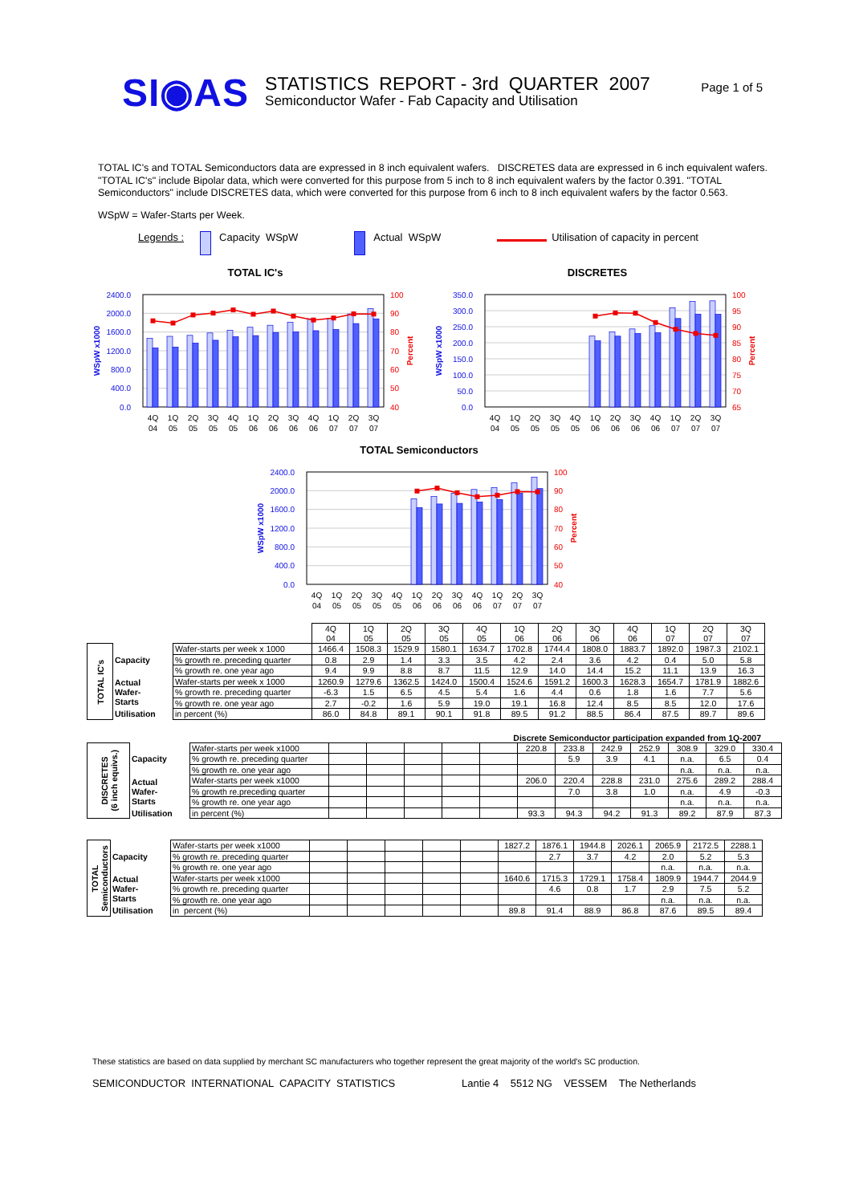SI◉AS
STATISTICS REPORT - 3rd QUARTER 2007
Semiconductor Wafer - Fab Capacity and Utilisation
Page 1 of 5
TOTAL IC's and TOTAL Semiconductors data are expressed in 8 inch equivalent wafers. DISCRETES data are expressed in 6 inch equivalent wafers. "TOTAL IC's" include Bipolar data, which were converted for this purpose from 5 inch to 8 inch equivalent wafers by the factor 0.391. "TOTAL Semiconductors" include DISCRETES data, which were converted for this purpose from 6 inch to 8 inch equivalent wafers by the factor 0.563.
WSpW = Wafer-Starts per Week.
Legends : Capacity WSpW Actual WSpW Utilisation of capacity in percent
TOTAL IC's
0.0
400.0
800.0
1200.0
1600.0
2000.0
2400.0
40
50
60
70
80
90
100
WSpW x1000
Percent
4Q
04
1Q
05
2Q
05
3Q
05
4Q
05
1Q
06
2Q
06
3Q
06
4Q
06
1Q
07
2Q
07
3Q
07
DISCRETES
0.0
50.0
100.0
150.0
200.0
250.0
300.0
350.0
65
70
75
80
85
90
95
100
WSpW x1000
Percent
4Q
04
1Q
05
2Q
05
3Q
05
4Q
05
1Q
06
2Q
06
3Q
06
4Q
06
1Q
07
2Q
07
3Q
07
TOTAL Semiconductors
0.0
400.0
800.0
1200.0
1600.0
2000.0
2400.0
40
50
60
70
80
90
100
WSpW x1000
Percent
4Q
04
1Q
05
2Q
05
3Q
05
4Q
05
1Q
06
2Q
06
3Q
06
4Q
06
1Q
07
2Q
07
3Q
07
| | | | 4Q 04 | 1Q 05 | 2Q 05 | 3Q 05 | 4Q 05 | 1Q 06 | 2Q 06 | 3Q 06 | 4Q 06 | 1Q 07 | 2Q 07 | 3Q 07 |
| TOTAL IC's | Capacity | Wafer-starts per week x 1000 | 1466.4 | 1508.3 | 1529.9 | 1580.1 | 1634.7 | 1702.8 | 1744.4 | 1808.0 | 1883.7 | 1892.0 | 1987.3 | 2102.1 |
| | | % growth re. preceding quarter | 0.8 | 2.9 | 1.4 | 3.3 | 3.5 | 4.2 | 2.4 | 3.6 | 4.2 | 0.4 | 5.0 | 5.8 |
| | | % growth re. one year ago | 9.4 | 9.9 | 8.8 | 8.7 | 11.5 | 12.9 | 14.0 | 14.4 | 15.2 | 11.1 | 13.9 | 16.3 |
| | Actual Wafer- Starts | Wafer-starts per week x 1000 | 1260.9 | 1279.6 | 1362.5 | 1424.0 | 1500.4 | 1524.6 | 1591.2 | 1600.3 | 1628.3 | 1654.7 | 1781.9 | 1882.6 |
| | | % growth re. preceding quarter | -6.3 | 1.5 | 6.5 | 4.5 | 5.4 | 1.6 | 4.4 | 0.6 | 1.8 | 1.6 | 7.7 | 5.6 |
| | | % growth re. one year ago | 2.7 | -0.2 | 1.6 | 5.9 | 19.0 | 19.1 | 16.8 | 12.4 | 8.5 | 8.5 | 12.0 | 17.6 |
| | Utilisation | in percent (%) | 86.0 | 84.8 | 89.1 | 90.1 | 91.8 | 89.5 | 91.2 | 88.5 | 86.4 | 87.5 | 89.7 | 89.6 |
Discrete Semiconductor participation expanded from 1Q-2007
| DISCRETES (6 inch equivs.) | Capacity | Wafer-starts per week x1000 | | | | | | 220.8 | 233.8 | 242.9 | 252.9 | 308.9 | 329.0 | 330.4 |
| | | % growth re. preceding quarter | | | | | | | 5.9 | 3.9 | 4.1 | n.a. | 6.5 | 0.4 |
| | | % growth re. one year ago | | | | | | | | | | n.a. | n.a. | n.a. |
| | Actual Wafer- Starts | Wafer-starts per week x1000 | | | | | | 206.0 | 220.4 | 228.8 | 231.0 | 275.6 | 289.2 | 288.4 |
| | | % growth re.preceding quarter | | | | | | | 7.0 | 3.8 | 1.0 | n.a. | 4.9 | -0.3 |
| | | % growth re. one year ago | | | | | | | | | | n.a. | n.a. | n.a. |
| | Utilisation | in percent (%) | | | | | | 93.3 | 94.3 | 94.2 | 91.3 | 89.2 | 87.9 | 87.3 |
| TOTAL Semiconductors | Capacity | Wafer-starts per week x1000 | | | | | | 1827.2 | 1876.1 | 1944.8 | 2026.1 | 2065.9 | 2172.5 | 2288.1 |
| | | % growth re. preceding quarter | | | | | | | 2.7 | 3.7 | 4.2 | 2.0 | 5.2 | 5.3 |
| | | % growth re. one year ago | | | | | | | | | | n.a. | n.a. | n.a. |
| | Actual Wafer- Starts | Wafer-starts per week x1000 | | | | | | 1640.6 | 1715.3 | 1729.1 | 1758.4 | 1809.9 | 1944.7 | 2044.9 |
| | | % growth re. preceding quarter | | | | | | | 4.6 | 0.8 | 1.7 | 2.9 | 7.5 | 5.2 |
| | | % growth re. one year ago | | | | | | | | | | n.a. | n.a. | n.a. |
| | Utilisation | in percent (%) | | | | | | 89.8 | 91.4 | 88.9 | 86.8 | 87.6 | 89.5 | 89.4 |
These statistics are based on data supplied by merchant SC manufacturers who together represent the great majority of the world's SC production.
SEMICONDUCTOR INTERNATIONAL CAPACITY STATISTICS Lantie 4 5512 NG VESSEM The Netherlands